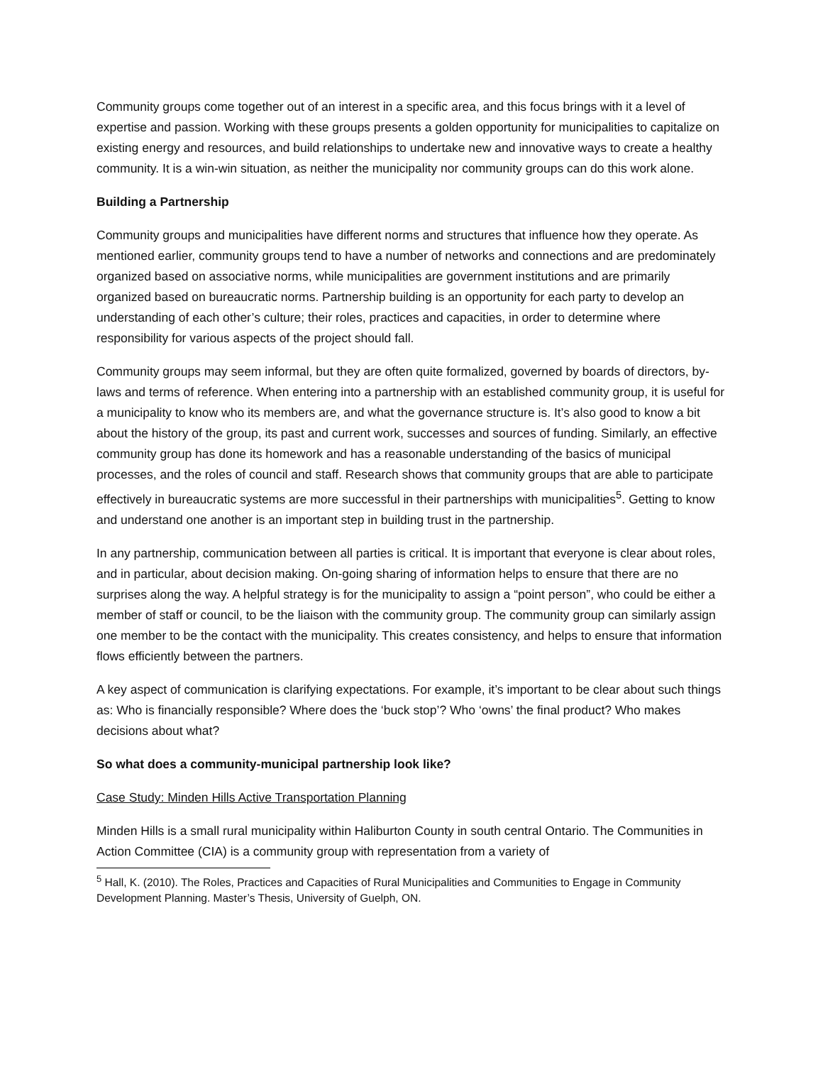Community groups come together out of an interest in a specific area, and this focus brings with it a level of expertise and passion. Working with these groups presents a golden opportunity for municipalities to capitalize on existing energy and resources, and build relationships to undertake new and innovative ways to create a healthy community. It is a win-win situation, as neither the municipality nor community groups can do this work alone.
Building a Partnership
Community groups and municipalities have different norms and structures that influence how they operate. As mentioned earlier, community groups tend to have a number of networks and connections and are predominately organized based on associative norms, while municipalities are government institutions and are primarily organized based on bureaucratic norms. Partnership building is an opportunity for each party to develop an understanding of each other’s culture; their roles, practices and capacities, in order to determine where responsibility for various aspects of the project should fall.
Community groups may seem informal, but they are often quite formalized, governed by boards of directors, by-laws and terms of reference. When entering into a partnership with an established community group, it is useful for a municipality to know who its members are, and what the governance structure is. It’s also good to know a bit about the history of the group, its past and current work, successes and sources of funding. Similarly, an effective community group has done its homework and has a reasonable understanding of the basics of municipal processes, and the roles of council and staff. Research shows that community groups that are able to participate effectively in bureaucratic systems are more successful in their partnerships with municipalities<sup>5</sup>. Getting to know and understand one another is an important step in building trust in the partnership.
In any partnership, communication between all parties is critical. It is important that everyone is clear about roles, and in particular, about decision making. On-going sharing of information helps to ensure that there are no surprises along the way. A helpful strategy is for the municipality to assign a “point person”, who could be either a member of staff or council, to be the liaison with the community group. The community group can similarly assign one member to be the contact with the municipality. This creates consistency, and helps to ensure that information flows efficiently between the partners.
A key aspect of communication is clarifying expectations. For example, it’s important to be clear about such things as: Who is financially responsible? Where does the ‘buck stop’? Who ‘owns’ the final product? Who makes decisions about what?
So what does a community-municipal partnership look like?
Case Study: Minden Hills Active Transportation Planning
Minden Hills is a small rural municipality within Haliburton County in south central Ontario. The Communities in Action Committee (CIA) is a community group with representation from a variety of
<sup>5</sup> Hall, K. (2010). The Roles, Practices and Capacities of Rural Municipalities and Communities to Engage in Community Development Planning. Master’s Thesis, University of Guelph, ON.